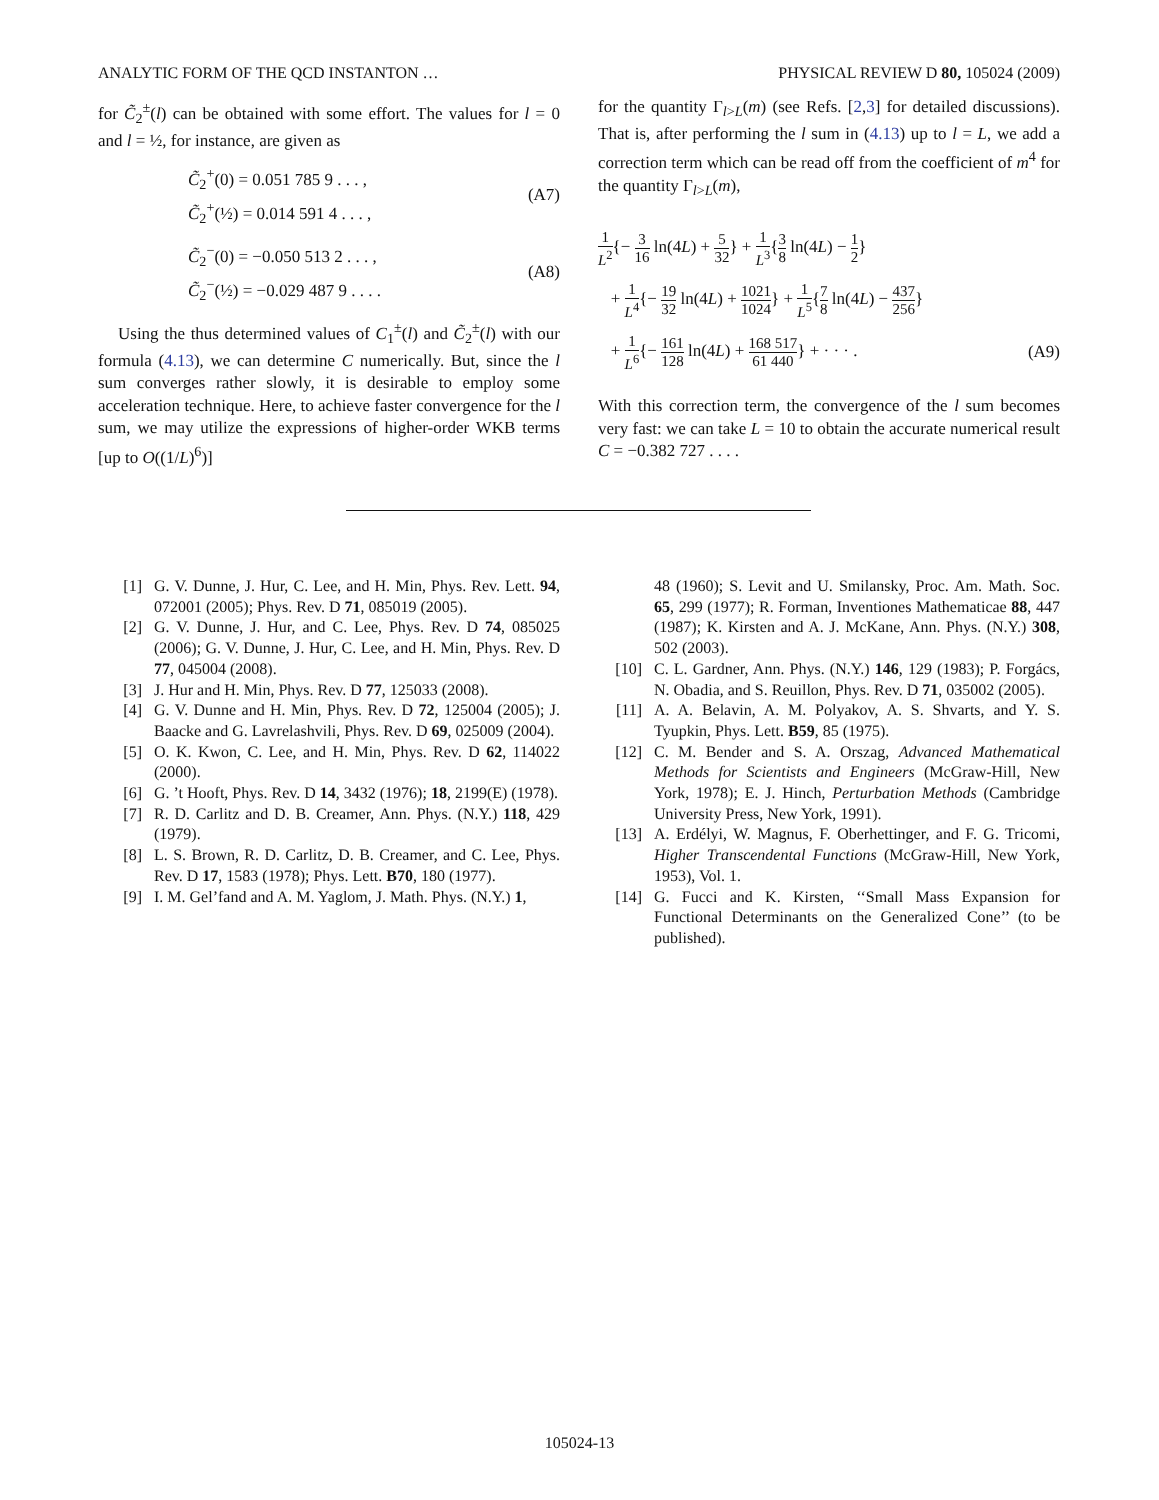ANALYTIC FORM OF THE QCD INSTANTON … PHYSICAL REVIEW D 80, 105024 (2009)
for C̃<sub>2</sub><sup>±</sup>(l) can be obtained with some effort. The values for l = 0 and l = ½, for instance, are given as
C̃<sub>2</sub><sup>+</sup>(0) = 0.051 785 9 . . . ,
C̃<sub>2</sub><sup>+</sup>(½) = 0.014 591 4 . . . ,
(A7)
C̃<sub>2</sub><sup>−</sup>(0) = −0.050 513 2 . . . ,
C̃<sub>2</sub><sup>−</sup>(½) = −0.029 487 9 . . . .
(A8)
Using the thus determined values of C<sub>1</sub><sup>±</sup>(l) and C̃<sub>2</sub><sup>±</sup>(l) with our formula (4.13), we can determine C numerically. But, since the l sum converges rather slowly, it is desirable to employ some acceleration technique. Here, to achieve faster convergence for the l sum, we may utilize the expressions of higher-order WKB terms [up to O((1/L)<sup>6</sup>)]
for the quantity Γ<sub>l>L</sub>(m) (see Refs. [2,3] for detailed discussions). That is, after performing the l sum in (4.13) up to l = L, we add a correction term which can be read off from the coefficient of m<sup>4</sup> for the quantity Γ<sub>l>L</sub>(m),
1 L<sup>2</sup>{− 3 16 ln(4L) + 5 32} + 1 L<sup>3</sup>{3 8 ln(4L) − 1 2}
+ 1 L<sup>4</sup>{− 19 32 ln(4L) + 1021 1024} + 1 L<sup>5</sup>{7 8 ln(4L) − 437 256}
+ 1 L<sup>6</sup>{− 161 128 ln(4L) + 168 517 61 440} + · · · .
(A9)
With this correction term, the convergence of the l sum becomes very fast: we can take L = 10 to obtain the accurate numerical result C = −0.382 727 . . . .
[1] G. V. Dunne, J. Hur, C. Lee, and H. Min, Phys. Rev. Lett. 94, 072001 (2005); Phys. Rev. D 71, 085019 (2005).
[2] G. V. Dunne, J. Hur, and C. Lee, Phys. Rev. D 74, 085025 (2006); G. V. Dunne, J. Hur, C. Lee, and H. Min, Phys. Rev. D 77, 045004 (2008).
[3] J. Hur and H. Min, Phys. Rev. D 77, 125033 (2008).
[4] G. V. Dunne and H. Min, Phys. Rev. D 72, 125004 (2005); J. Baacke and G. Lavrelashvili, Phys. Rev. D 69, 025009 (2004).
[5] O. K. Kwon, C. Lee, and H. Min, Phys. Rev. D 62, 114022 (2000).
[6] G. ’t Hooft, Phys. Rev. D 14, 3432 (1976); 18, 2199(E) (1978).
[7] R. D. Carlitz and D. B. Creamer, Ann. Phys. (N.Y.) 118, 429 (1979).
[8] L. S. Brown, R. D. Carlitz, D. B. Creamer, and C. Lee, Phys. Rev. D 17, 1583 (1978); Phys. Lett. B70, 180 (1977).
[9] I. M. Gel’fand and A. M. Yaglom, J. Math. Phys. (N.Y.) 1,
48 (1960); S. Levit and U. Smilansky, Proc. Am. Math. Soc. 65, 299 (1977); R. Forman, Inventiones Mathematicae 88, 447 (1987); K. Kirsten and A. J. McKane, Ann. Phys. (N.Y.) 308, 502 (2003).
[10] C. L. Gardner, Ann. Phys. (N.Y.) 146, 129 (1983); P. Forgács, N. Obadia, and S. Reuillon, Phys. Rev. D 71, 035002 (2005).
[11] A. A. Belavin, A. M. Polyakov, A. S. Shvarts, and Y. S. Tyupkin, Phys. Lett. B59, 85 (1975).
[12] C. M. Bender and S. A. Orszag, Advanced Mathematical Methods for Scientists and Engineers (McGraw-Hill, New York, 1978); E. J. Hinch, Perturbation Methods (Cambridge University Press, New York, 1991).
[13] A. Erdélyi, W. Magnus, F. Oberhettinger, and F. G. Tricomi, Higher Transcendental Functions (McGraw-Hill, New York, 1953), Vol. 1.
[14] G. Fucci and K. Kirsten, ‘‘Small Mass Expansion for Functional Determinants on the Generalized Cone’’ (to be published).
105024-13